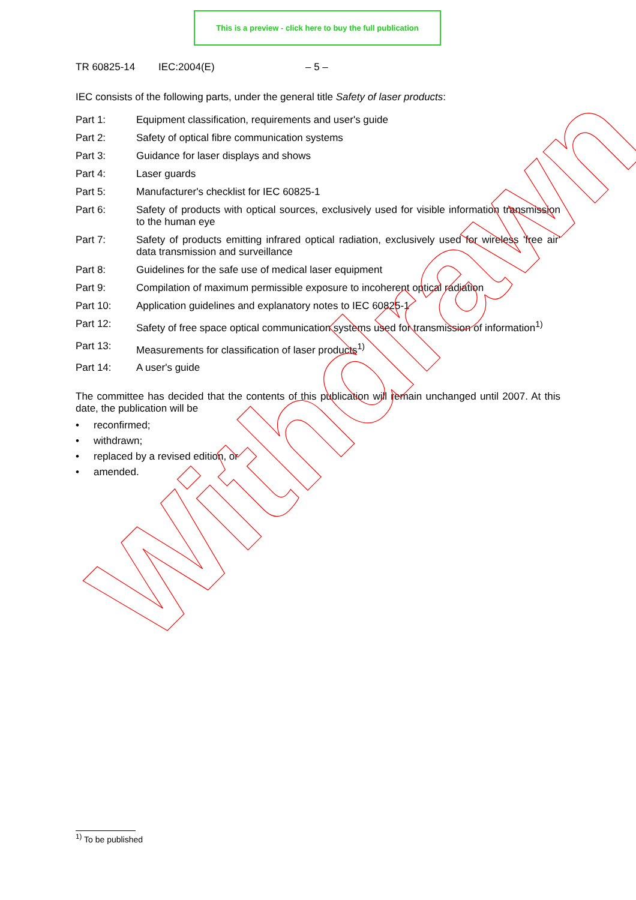This is a preview - click here to buy the full publication
TR 60825-14 IEC:2004(E) – 5 –
IEC consists of the following parts, under the general title Safety of laser products:
Part 1: Equipment classification, requirements and user's guide
Part 2: Safety of optical fibre communication systems
Part 3: Guidance for laser displays and shows
Part 4: Laser guards
Part 5: Manufacturer's checklist for IEC 60825-1
Part 6: Safety of products with optical sources, exclusively used for visible information transmission to the human eye
Part 7: Safety of products emitting infrared optical radiation, exclusively used for wireless 'free air' data transmission and surveillance
Part 8: Guidelines for the safe use of medical laser equipment
Part 9: Compilation of maximum permissible exposure to incoherent optical radiation
Part 10: Application guidelines and explanatory notes to IEC 60825-1
Part 12: Safety of free space optical communication systems used for transmission of information<sup>1)</sup>
Part 13: Measurements for classification of laser products<sup>1)</sup>
Part 14: A user's guide
The committee has decided that the contents of this publication will remain unchanged until 2007. At this date, the publication will be
• reconfirmed;
• withdrawn;
• replaced by a revised edition, or
• amended.
<sup>1)</sup> To be published
Withdrawn